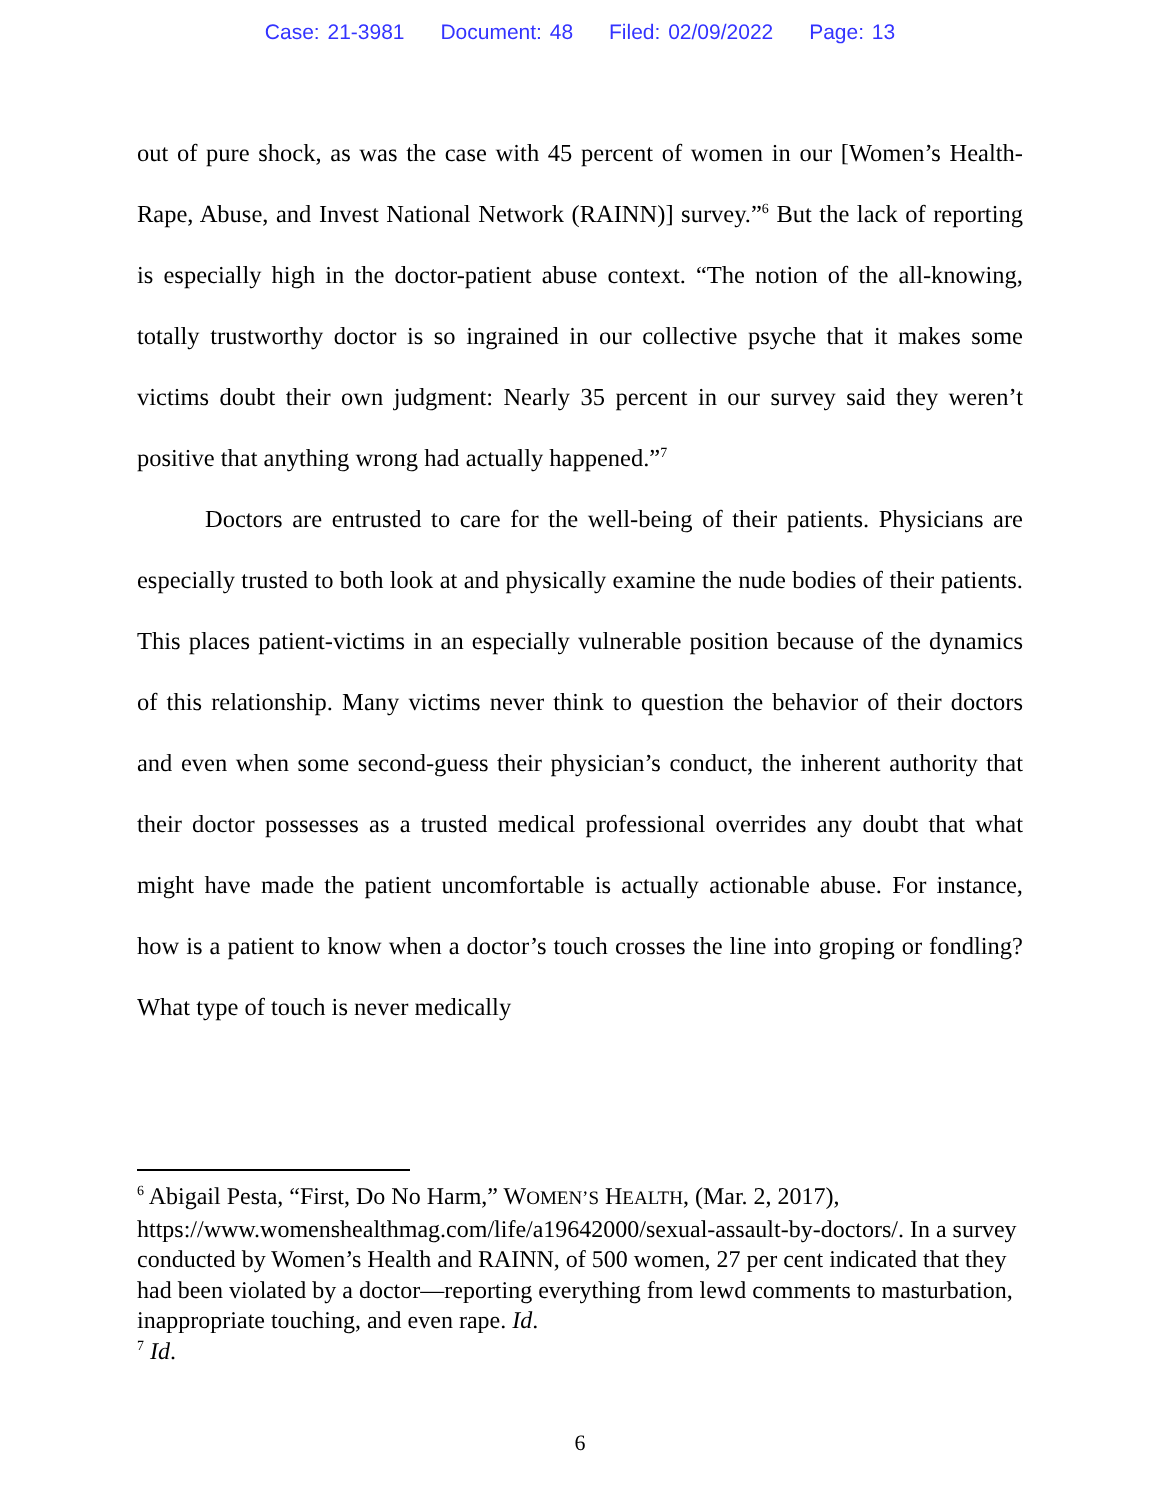Case: 21-3981 Document: 48 Filed: 02/09/2022 Page: 13
out of pure shock, as was the case with 45 percent of women in our [Women’s Health-Rape, Abuse, and Invest National Network (RAINN)] survey.”<sup>6</sup> But the lack of reporting is especially high in the doctor-patient abuse context. “The notion of the all-knowing, totally trustworthy doctor is so ingrained in our collective psyche that it makes some victims doubt their own judgment: Nearly 35 percent in our survey said they weren’t positive that anything wrong had actually happened.”<sup>7</sup>
Doctors are entrusted to care for the well-being of their patients. Physicians are especially trusted to both look at and physically examine the nude bodies of their patients. This places patient-victims in an especially vulnerable position because of the dynamics of this relationship. Many victims never think to question the behavior of their doctors and even when some second-guess their physician’s conduct, the inherent authority that their doctor possesses as a trusted medical professional overrides any doubt that what might have made the patient uncomfortable is actually actionable abuse. For instance, how is a patient to know when a doctor’s touch crosses the line into groping or fondling? What type of touch is never medically
<sup>6</sup> Abigail Pesta, “First, Do No Harm,” WOMEN’S HEALTH, (Mar. 2, 2017), https://www.womenshealthmag.com/life/a19642000/sexual-assault-by-doctors/. In a survey conducted by Women’s Health and RAINN, of 500 women, 27 per cent indicated that they had been violated by a doctor—reporting everything from lewd comments to masturbation, inappropriate touching, and even rape. Id.
<sup>7</sup> Id.
6